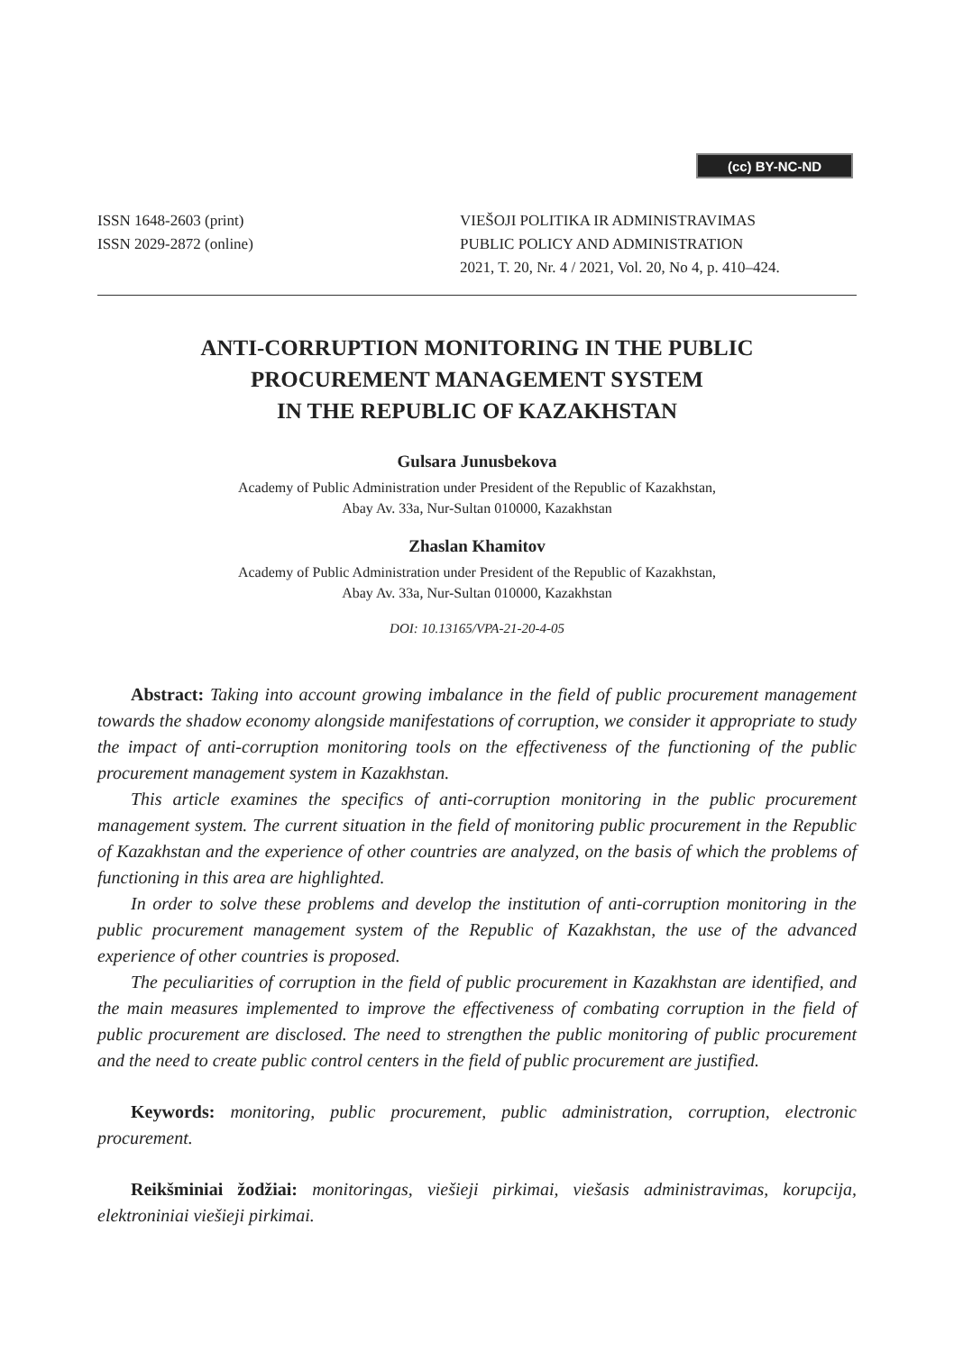(cc) BY-NC-ND
ISSN 1648-2603 (print)
ISSN 2029-2872 (online)
VIEŠOJI POLITIKA IR ADMINISTRAVIMAS
PUBLIC POLICY AND ADMINISTRATION
2021, T. 20, Nr. 4 / 2021, Vol. 20, No 4, p. 410–424.
ANTI-CORRUPTION MONITORING IN THE PUBLIC
PROCUREMENT MANAGEMENT SYSTEM
IN THE REPUBLIC OF KAZAKHSTAN
Gulsara Junusbekova
Academy of Public Administration under President of the Republic of Kazakhstan,
Abay Av. 33a, Nur-Sultan 010000, Kazakhstan
Zhaslan Khamitov
Academy of Public Administration under President of the Republic of Kazakhstan,
Abay Av. 33a, Nur-Sultan 010000, Kazakhstan
DOI: 10.13165/VPA-21-20-4-05
Abstract: Taking into account growing imbalance in the field of public procurement management towards the shadow economy alongside manifestations of corruption, we consider it appropriate to study the impact of anti-corruption monitoring tools on the effectiveness of the functioning of the public procurement management system in Kazakhstan.
This article examines the specifics of anti-corruption monitoring in the public procurement management system. The current situation in the field of monitoring public procurement in the Republic of Kazakhstan and the experience of other countries are analyzed, on the basis of which the problems of functioning in this area are highlighted.
In order to solve these problems and develop the institution of anti-corruption monitoring in the public procurement management system of the Republic of Kazakhstan, the use of the advanced experience of other countries is proposed.
The peculiarities of corruption in the field of public procurement in Kazakhstan are identified, and the main measures implemented to improve the effectiveness of combating corruption in the field of public procurement are disclosed. The need to strengthen the public monitoring of public procurement and the need to create public control centers in the field of public procurement are justified.
Keywords: monitoring, public procurement, public administration, corruption, electronic procurement.
Reikšminiai žodžiai: monitoringas, viešieji pirkimai, viešasis administravimas, korupcija, elektroniniai viešieji pirkimai.